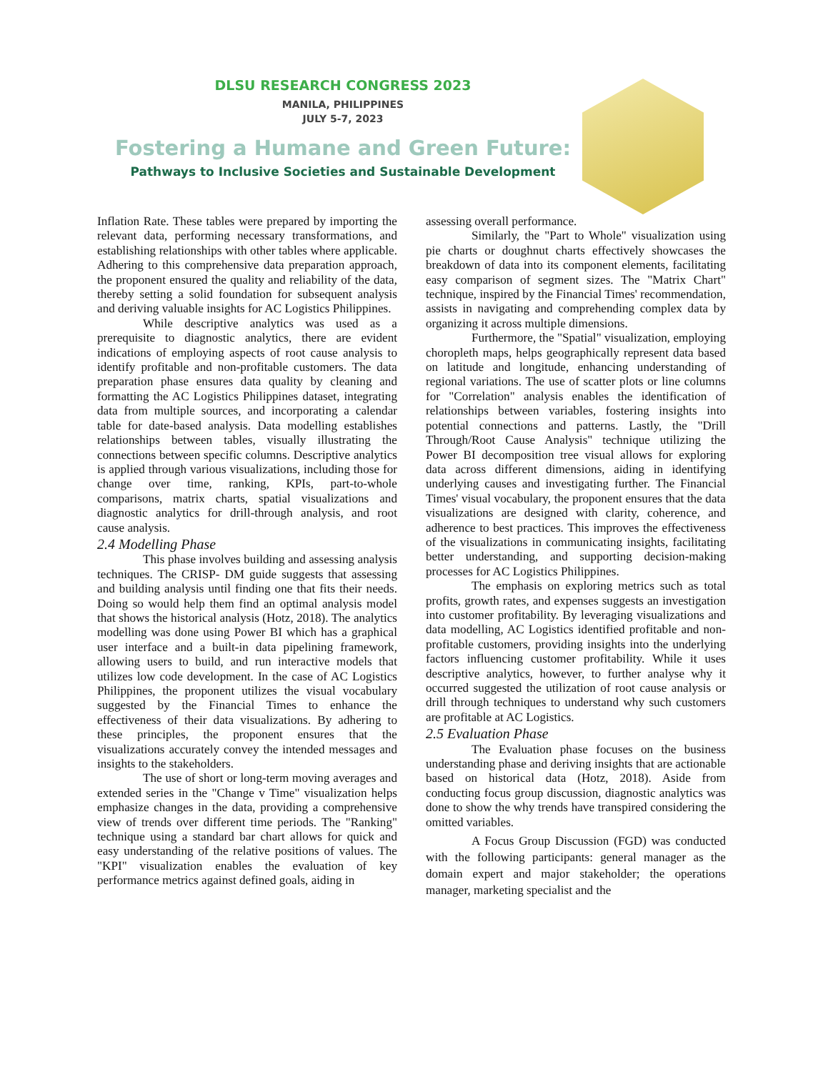DLSU RESEARCH CONGRESS 2023
MANILA, PHILIPPINES
JULY 5-7, 2023
Fostering a Humane and Green Future:
Pathways to Inclusive Societies and Sustainable Development
Inflation Rate. These tables were prepared by importing the relevant data, performing necessary transformations, and establishing relationships with other tables where applicable. Adhering to this comprehensive data preparation approach, the proponent ensured the quality and reliability of the data, thereby setting a solid foundation for subsequent analysis and deriving valuable insights for AC Logistics Philippines.
While descriptive analytics was used as a prerequisite to diagnostic analytics, there are evident indications of employing aspects of root cause analysis to identify profitable and non-profitable customers. The data preparation phase ensures data quality by cleaning and formatting the AC Logistics Philippines dataset, integrating data from multiple sources, and incorporating a calendar table for date-based analysis. Data modelling establishes relationships between tables, visually illustrating the connections between specific columns. Descriptive analytics is applied through various visualizations, including those for change over time, ranking, KPIs, part-to-whole comparisons, matrix charts, spatial visualizations and diagnostic analytics for drill-through analysis, and root cause analysis.
2.4 Modelling Phase
This phase involves building and assessing analysis techniques. The CRISP- DM guide suggests that assessing and building analysis until finding one that fits their needs. Doing so would help them find an optimal analysis model that shows the historical analysis (Hotz, 2018). The analytics modelling was done using Power BI which has a graphical user interface and a built-in data pipelining framework, allowing users to build, and run interactive models that utilizes low code development. In the case of AC Logistics Philippines, the proponent utilizes the visual vocabulary suggested by the Financial Times to enhance the effectiveness of their data visualizations. By adhering to these principles, the proponent ensures that the visualizations accurately convey the intended messages and insights to the stakeholders.
The use of short or long-term moving averages and extended series in the "Change v Time" visualization helps emphasize changes in the data, providing a comprehensive view of trends over different time periods. The "Ranking" technique using a standard bar chart allows for quick and easy understanding of the relative positions of values. The "KPI" visualization enables the evaluation of key performance metrics against defined goals, aiding in
assessing overall performance.
Similarly, the "Part to Whole" visualization using pie charts or doughnut charts effectively showcases the breakdown of data into its component elements, facilitating easy comparison of segment sizes. The "Matrix Chart" technique, inspired by the Financial Times' recommendation, assists in navigating and comprehending complex data by organizing it across multiple dimensions.
Furthermore, the "Spatial" visualization, employing choropleth maps, helps geographically represent data based on latitude and longitude, enhancing understanding of regional variations. The use of scatter plots or line columns for "Correlation" analysis enables the identification of relationships between variables, fostering insights into potential connections and patterns. Lastly, the "Drill Through/Root Cause Analysis" technique utilizing the Power BI decomposition tree visual allows for exploring data across different dimensions, aiding in identifying underlying causes and investigating further. The Financial Times' visual vocabulary, the proponent ensures that the data visualizations are designed with clarity, coherence, and adherence to best practices. This improves the effectiveness of the visualizations in communicating insights, facilitating better understanding, and supporting decision-making processes for AC Logistics Philippines.
The emphasis on exploring metrics such as total profits, growth rates, and expenses suggests an investigation into customer profitability. By leveraging visualizations and data modelling, AC Logistics identified profitable and non-profitable customers, providing insights into the underlying factors influencing customer profitability. While it uses descriptive analytics, however, to further analyse why it occurred suggested the utilization of root cause analysis or drill through techniques to understand why such customers are profitable at AC Logistics.
2.5 Evaluation Phase
The Evaluation phase focuses on the business understanding phase and deriving insights that are actionable based on historical data (Hotz, 2018). Aside from conducting focus group discussion, diagnostic analytics was done to show the why trends have transpired considering the omitted variables.
A Focus Group Discussion (FGD) was conducted with the following participants: general manager as the domain expert and major stakeholder; the operations manager, marketing specialist and the